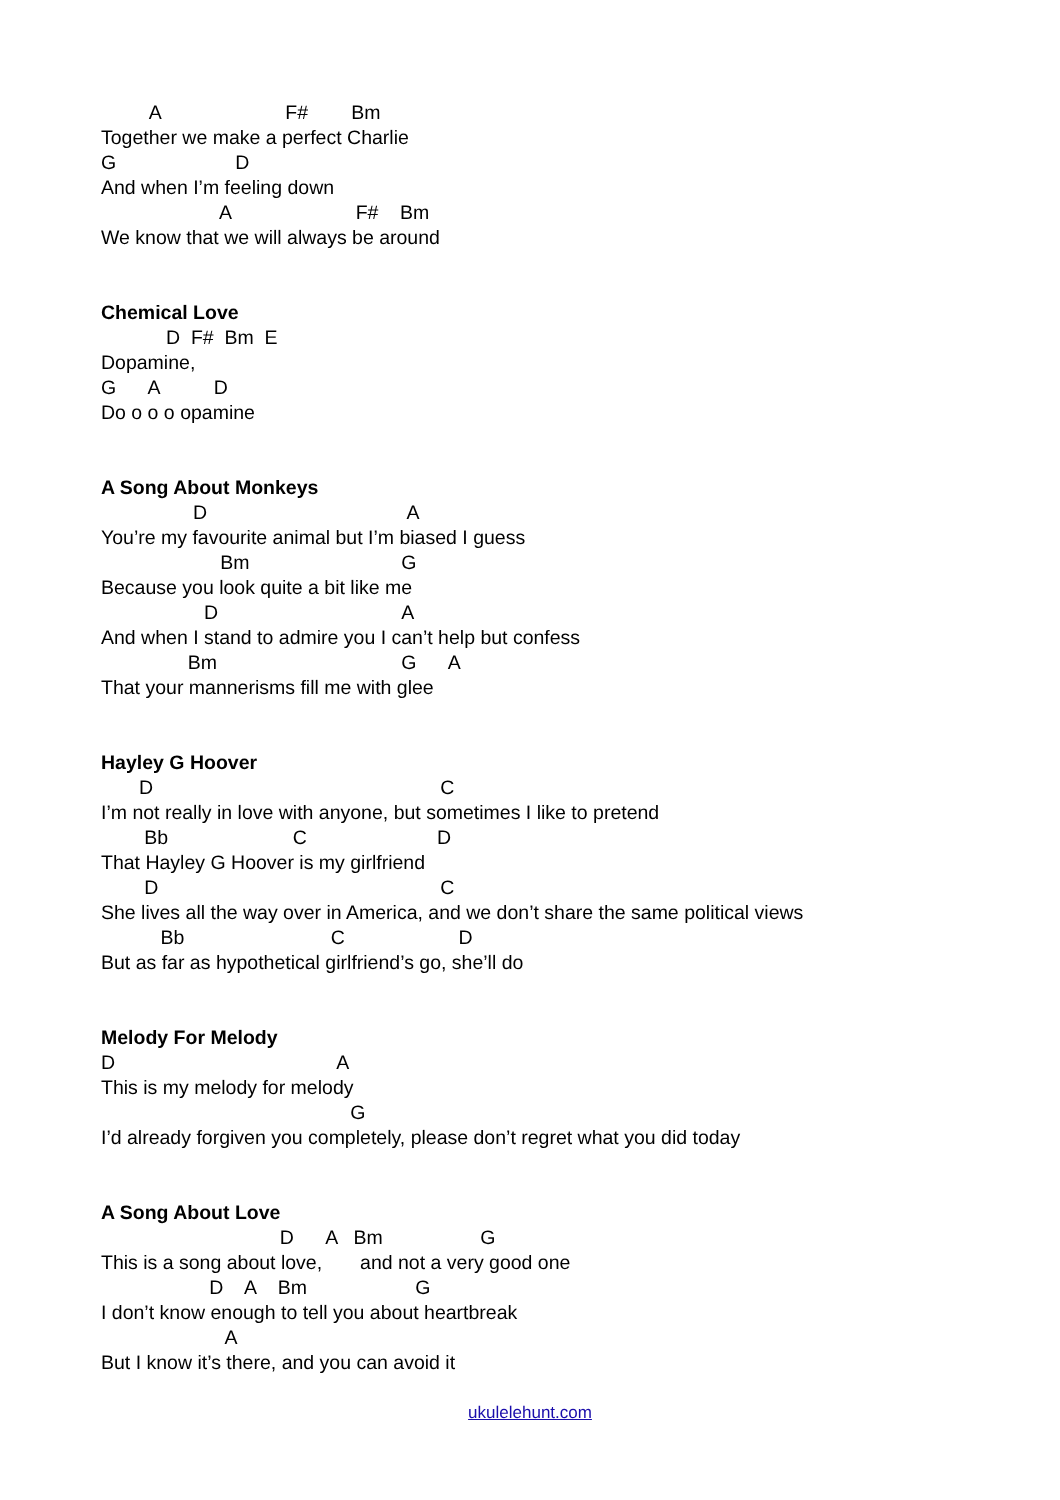A F# Bm
Together we make a perfect Charlie
G D
And when I’m feeling down
A F# Bm
We know that we will always be around
Chemical Love
D F# Bm E
Dopamine,
G A D
Do o o o opamine
A Song About Monkeys
D A
You’re my favourite animal but I’m biased I guess
Bm G
Because you look quite a bit like me
D A
And when I stand to admire you I can’t help but confess
Bm G A
That your mannerisms fill me with glee
Hayley G Hoover
D C
I’m not really in love with anyone, but sometimes I like to pretend
Bb C D
That Hayley G Hoover is my girlfriend
D C
She lives all the way over in America, and we don’t share the same political views
Bb C D
But as far as hypothetical girlfriend’s go, she’ll do
Melody For Melody
D A
This is my melody for melody
G
I’d already forgiven you completely, please don’t regret what you did today
A Song About Love
D A Bm G
This is a song about love, and not a very good one
D A Bm G
I don’t know enough to tell you about heartbreak
A
But I know it’s there, and you can avoid it
ukulelehunt.com